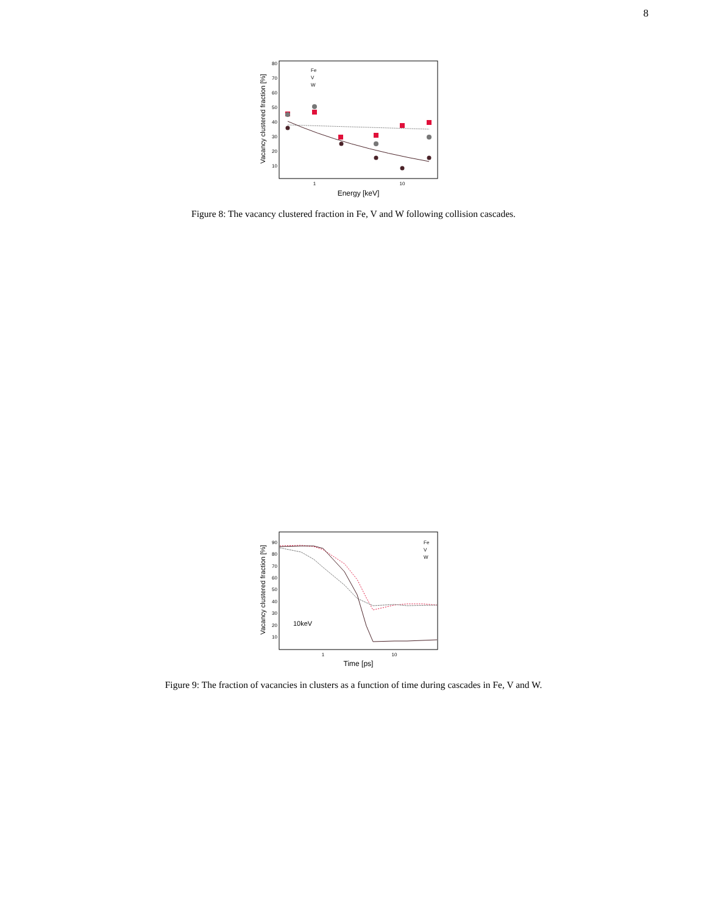8
80
70
60
50
40
30
20
10
1
10
Energy [keV]
Vacancy clustered fraction [%]
Fe
V
W
Figure 8: The vacancy clustered fraction in Fe, V and W following collision cascades.
90
80
70
60
50
40
30
20
10
1
10
Time [ps]
Vacancy clustered fraction [%]
10keV
Fe
V
W
Figure 9: The fraction of vacancies in clusters as a function of time during cascades in Fe, V and W.